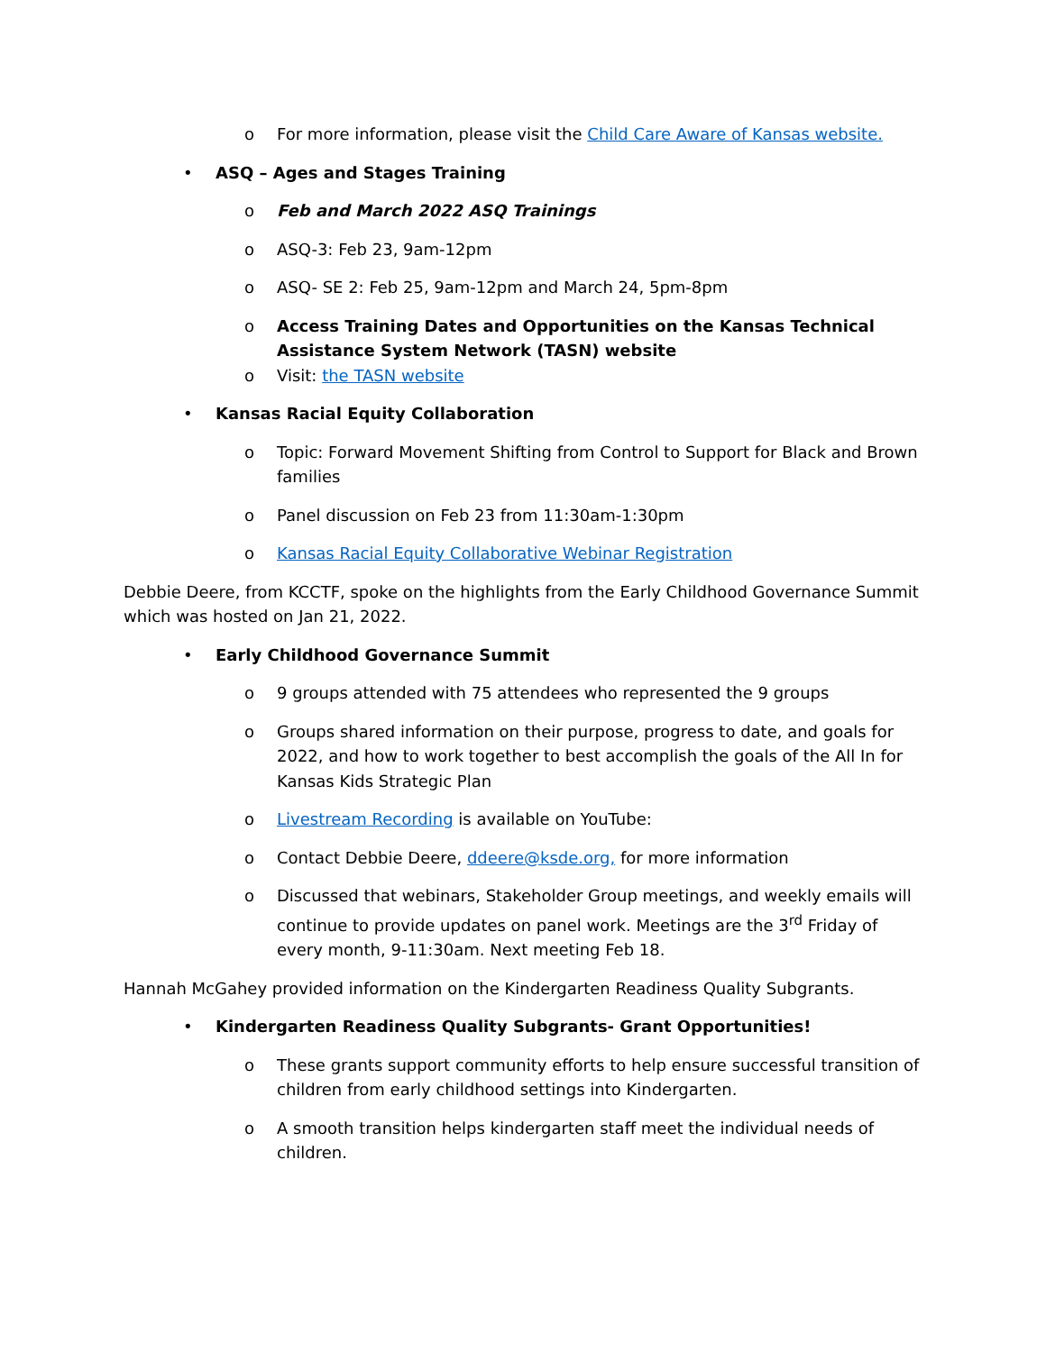o For more information, please visit the Child Care Aware of Kansas website.
• ASQ – Ages and Stages Training
o Feb and March 2022 ASQ Trainings
o ASQ-3: Feb 23, 9am-12pm
o ASQ- SE 2: Feb 25, 9am-12pm and March 24, 5pm-8pm
o Access Training Dates and Opportunities on the Kansas Technical Assistance System Network (TASN) website
o Visit: the TASN website
• Kansas Racial Equity Collaboration
o Topic: Forward Movement Shifting from Control to Support for Black and Brown families
o Panel discussion on Feb 23 from 11:30am-1:30pm
o Kansas Racial Equity Collaborative Webinar Registration
Debbie Deere, from KCCTF, spoke on the highlights from the Early Childhood Governance Summit which was hosted on Jan 21, 2022.
• Early Childhood Governance Summit
o 9 groups attended with 75 attendees who represented the 9 groups
o Groups shared information on their purpose, progress to date, and goals for 2022, and how to work together to best accomplish the goals of the All In for Kansas Kids Strategic Plan
o Livestream Recording is available on YouTube:
o Contact Debbie Deere, ddeere@ksde.org, for more information
o Discussed that webinars, Stakeholder Group meetings, and weekly emails will continue to provide updates on panel work. Meetings are the 3<sup>rd</sup> Friday of every month, 9-11:30am. Next meeting Feb 18.
Hannah McGahey provided information on the Kindergarten Readiness Quality Subgrants.
• Kindergarten Readiness Quality Subgrants- Grant Opportunities!
o These grants support community efforts to help ensure successful transition of children from early childhood settings into Kindergarten.
o A smooth transition helps kindergarten staff meet the individual needs of children.